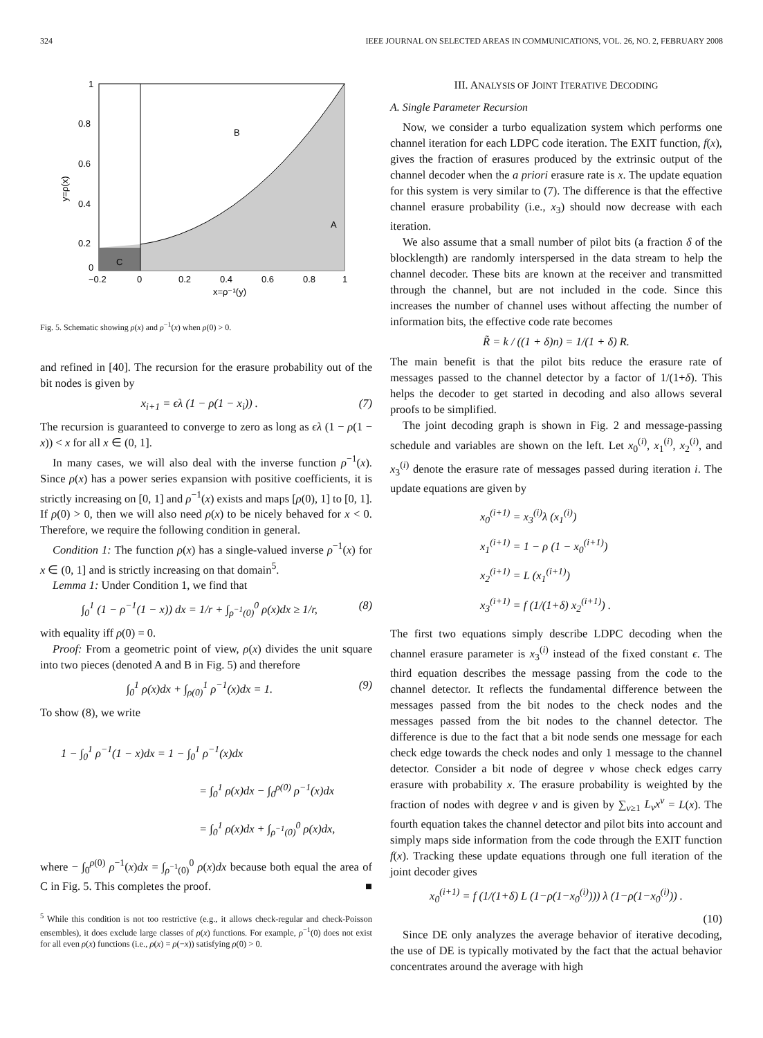324 IEEE JOURNAL ON SELECTED AREAS IN COMMUNICATIONS, VOL. 26, NO. 2, FEBRUARY 2008
B
A
C
1
0.8
0.6
0.4
0.2
0
−0.2
0
0.2
0.4
0.6
0.8
1
x=ρ⁻¹(y)
y=ρ(x)
Fig. 5. Schematic showing ρ(x) and ρ<sup>−1</sup>(x) when ρ(0) > 0.
and refined in [40]. The recursion for the erasure probability out of the bit nodes is given by
x<sub>i+1</sub> = ϵλ (1 − ρ(1 − x<sub>i</sub>)) . (7)
The recursion is guaranteed to converge to zero as long as ϵλ (1 − ρ(1 − x)) < x for all x ∈ (0, 1].
In many cases, we will also deal with the inverse function ρ<sup>−1</sup>(x). Since ρ(x) has a power series expansion with positive coefficients, it is strictly increasing on [0, 1] and ρ<sup>−1</sup>(x) exists and maps [ρ(0), 1] to [0, 1]. If ρ(0) > 0, then we will also need ρ(x) to be nicely behaved for x < 0. Therefore, we require the following condition in general.
Condition 1: The function ρ(x) has a single-valued inverse ρ<sup>−1</sup>(x) for x ∈ (0, 1] and is strictly increasing on that domain<sup>5</sup>.
Lemma 1: Under Condition 1, we find that
∫<sub>0</sub><sup>1</sup> (1 − ρ<sup>−1</sup>(1 − x)) dx = 1/r + ∫<sub>ρ<sup>−1</sup>(0)</sub><sup>0</sup> ρ(x)dx ≥ 1/r, (8)
with equality iff ρ(0) = 0.
Proof: From a geometric point of view, ρ(x) divides the unit square into two pieces (denoted A and B in Fig. 5) and therefore
∫<sub>0</sub><sup>1</sup> ρ(x)dx + ∫<sub>ρ(0)</sub><sup>1</sup> ρ<sup>−1</sup>(x)dx = 1. (9)
To show (8), we write
1 − ∫<sub>0</sub><sup>1</sup> ρ<sup>−1</sup>(1 − x)dx = 1 − ∫<sub>0</sub><sup>1</sup> ρ<sup>−1</sup>(x)dx
= ∫<sub>0</sub><sup>1</sup> ρ(x)dx − ∫<sub>0</sub><sup>ρ(0)</sup> ρ<sup>−1</sup>(x)dx
= ∫<sub>0</sub><sup>1</sup> ρ(x)dx + ∫<sub>ρ<sup>−1</sup>(0)</sub><sup>0</sup> ρ(x)dx,
where − ∫<sub>0</sub><sup>ρ(0)</sup> ρ<sup>−1</sup>(x)dx = ∫<sub>ρ<sup>−1</sup>(0)</sub><sup>0</sup> ρ(x)dx because both equal the area of C in Fig. 5. This completes the proof. ■
<sup>5</sup> While this condition is not too restrictive (e.g., it allows check-regular and check-Poisson ensembles), it does exclude large classes of ρ(x) functions. For example, ρ<sup>−1</sup>(0) does not exist for all even ρ(x) functions (i.e., ρ(x) = ρ(−x)) satisfying ρ(0) > 0.
III. ANALYSIS OF JOINT ITERATIVE DECODING
A. Single Parameter Recursion
Now, we consider a turbo equalization system which performs one channel iteration for each LDPC code iteration. The EXIT function, f(x), gives the fraction of erasures produced by the extrinsic output of the channel decoder when the a priori erasure rate is x. The update equation for this system is very similar to (7). The difference is that the effective channel erasure probability (i.e., x<sub>3</sub>) should now decrease with each iteration.
We also assume that a small number of pilot bits (a fraction δ of the blocklength) are randomly interspersed in the data stream to help the channel decoder. These bits are known at the receiver and transmitted through the channel, but are not included in the code. Since this increases the number of channel uses without affecting the number of information bits, the effective code rate becomes
R̃ = k / ((1 + δ)n) = 1/(1 + δ) R.
The main benefit is that the pilot bits reduce the erasure rate of messages passed to the channel detector by a factor of 1/(1+δ). This helps the decoder to get started in decoding and also allows several proofs to be simplified.
The joint decoding graph is shown in Fig. 2 and message-passing schedule and variables are shown on the left. Let x<sub>0</sub><sup>(i)</sup>, x<sub>1</sub><sup>(i)</sup>, x<sub>2</sub><sup>(i)</sup>, and x<sub>3</sub><sup>(i)</sup> denote the erasure rate of messages passed during iteration i. The update equations are given by
x<sub>0</sub><sup>(i+1)</sup> = x<sub>3</sub><sup>(i)</sup>λ (x<sub>1</sub><sup>(i)</sup>)
x<sub>1</sub><sup>(i+1)</sup> = 1 − ρ (1 − x<sub>0</sub><sup>(i+1)</sup>)
x<sub>2</sub><sup>(i+1)</sup> = L (x<sub>1</sub><sup>(i+1)</sup>)
x<sub>3</sub><sup>(i+1)</sup> = f (1/(1+δ) x<sub>2</sub><sup>(i+1)</sup>) .
The first two equations simply describe LDPC decoding when the channel erasure parameter is x<sub>3</sub><sup>(i)</sup> instead of the fixed constant ϵ. The third equation describes the message passing from the code to the channel detector. It reflects the fundamental difference between the messages passed from the bit nodes to the check nodes and the messages passed from the bit nodes to the channel detector. The difference is due to the fact that a bit node sends one message for each check edge towards the check nodes and only 1 message to the channel detector. Consider a bit node of degree ν whose check edges carry erasure with probability x. The erasure probability is weighted by the fraction of nodes with degree ν and is given by ∑<sub>ν≥1</sub> L<sub>ν</sub>x<sup>ν</sup> = L(x). The fourth equation takes the channel detector and pilot bits into account and simply maps side information from the code through the EXIT function f(x). Tracking these update equations through one full iteration of the joint decoder gives
x<sub>0</sub><sup>(i+1)</sup> = f (1/(1+δ) L (1−ρ(1−x<sub>0</sub><sup>(i)</sup>))) λ (1−ρ(1−x<sub>0</sub><sup>(i)</sup>)) .
(10)
Since DE only analyzes the average behavior of iterative decoding, the use of DE is typically motivated by the fact that the actual behavior concentrates around the average with high